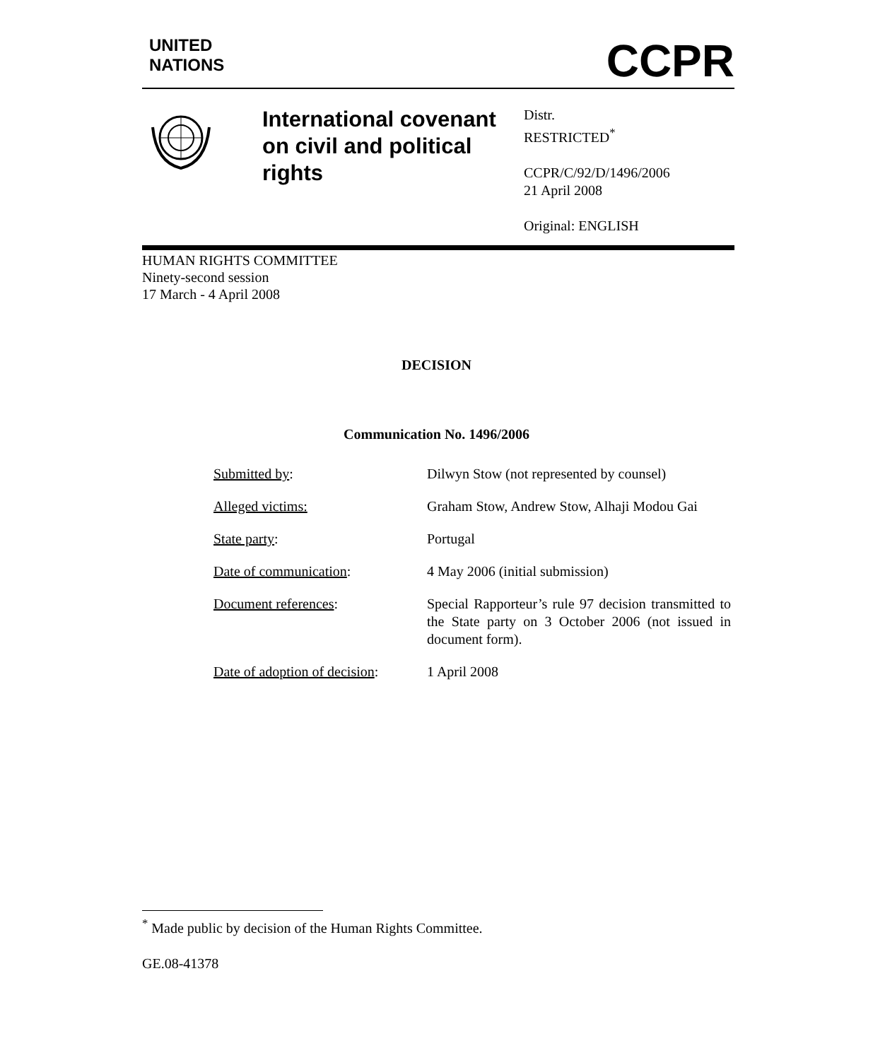UNITED
NATIONS
CCPR
International covenant on civil and political rights
Distr.
RESTRICTED<sup>*</sup>
CCPR/C/92/D/1496/2006
21 April 2008
Original: ENGLISH
HUMAN RIGHTS COMMITTEE
Ninety-second session
17 March - 4 April 2008
DECISION
Communication No. 1496/2006
| Submitted by : | Dilwyn Stow (not represented by counsel) |
| Alleged victims: | Graham Stow, Andrew Stow, Alhaji Modou Gai |
| State party : | Portugal |
| Date of communication : | 4 May 2006 (initial submission) |
| Document references : | Special Rapporteur’s rule 97 decision transmitted to the State party on 3 October 2006 (not issued in document form). |
| Date of adoption of decision : | 1 April 2008 |
<sup>*</sup> Made public by decision of the Human Rights Committee.
GE.08-41378